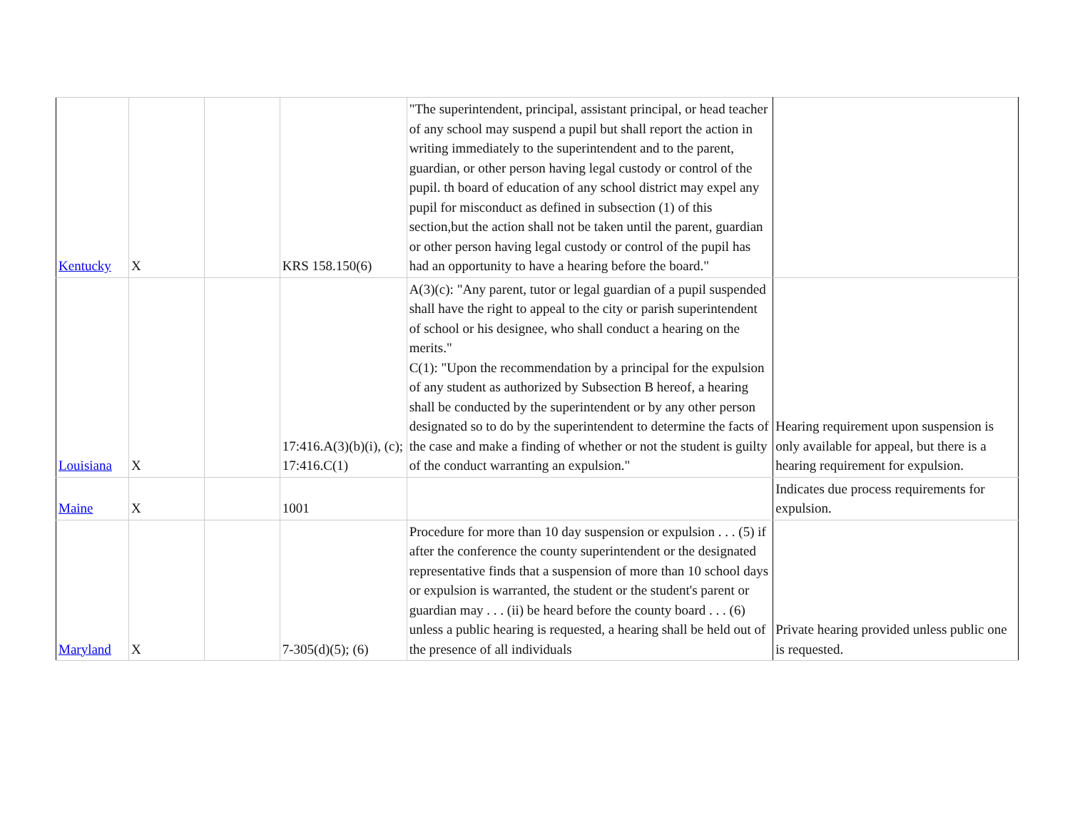| Kentucky | X | | KRS 158.150(6) | "The superintendent, principal, assistant principal, or head teacher of any school may suspend a pupil but shall report the action in writing immediately to the superintendent and to the parent, guardian, or other person having legal custody or control of the pupil. th board of education of any school district may expel any pupil for misconduct as defined in subsection (1) of this section,but the action shall not be taken until the parent, guardian or other person having legal custody or control of the pupil has had an opportunity to have a hearing before the board." | |
| Louisiana | X | | 17:416.A(3)(b)(i), (c); 17:416.C(1) | A(3)(c): "Any parent, tutor or legal guardian of a pupil suspended shall have the right to appeal to the city or parish superintendent of school or his designee, who shall conduct a hearing on the merits." C(1): "Upon the recommendation by a principal for the expulsion of any student as authorized by Subsection B hereof, a hearing shall be conducted by the superintendent or by any other person designated so to do by the superintendent to determine the facts of the case and make a finding of whether or not the student is guilty of the conduct warranting an expulsion." | Hearing requirement upon suspension is only available for appeal, but there is a hearing requirement for expulsion. |
| Maine | X | | 1001 | | Indicates due process requirements for expulsion. |
| Maryland | X | | 7-305(d)(5); (6) | Procedure for more than 10 day suspension or expulsion . . . (5) if after the conference the county superintendent or the designated representative finds that a suspension of more than 10 school days or expulsion is warranted, the student or the student's parent or guardian may . . . (ii) be heard before the county board . . . (6) unless a public hearing is requested, a hearing shall be held out of the presence of all individuals | Private hearing provided unless public one is requested. |